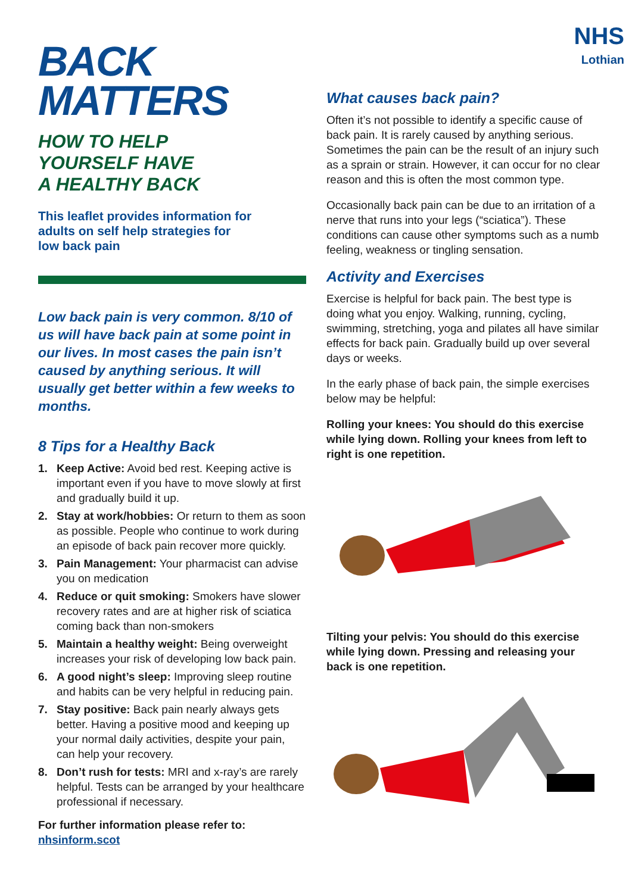BACK
MATTERS
HOW TO HELP
YOURSELF HAVE
A HEALTHY BACK
This leaflet provides information for adults on self help strategies for low back pain
Low back pain is very common. 8/10 of us will have back pain at some point in our lives. In most cases the pain isn’t caused by anything serious. It will usually get better within a few weeks to months.
8 Tips for a Healthy Back
1. Keep Active: Avoid bed rest. Keeping active is important even if you have to move slowly at first and gradually build it up.
2. Stay at work/hobbies: Or return to them as soon as possible. People who continue to work during an episode of back pain recover more quickly.
3. Pain Management: Your pharmacist can advise you on medication
4. Reduce or quit smoking: Smokers have slower recovery rates and are at higher risk of sciatica coming back than non-smokers
5. Maintain a healthy weight: Being overweight increases your risk of developing low back pain.
6. A good night’s sleep: Improving sleep routine and habits can be very helpful in reducing pain.
7. Stay positive: Back pain nearly always gets better. Having a positive mood and keeping up your normal daily activities, despite your pain, can help your recovery.
8. Don’t rush for tests: MRI and x-ray’s are rarely helpful. Tests can be arranged by your healthcare professional if necessary.
For further information please refer to:
nhsinform.scot
NHS
Lothian
What causes back pain?
Often it’s not possible to identify a specific cause of back pain. It is rarely caused by anything serious. Sometimes the pain can be the result of an injury such as a sprain or strain. However, it can occur for no clear reason and this is often the most common type.
Occasionally back pain can be due to an irritation of a nerve that runs into your legs (“sciatica”). These conditions can cause other symptoms such as a numb feeling, weakness or tingling sensation.
Activity and Exercises
Exercise is helpful for back pain. The best type is doing what you enjoy. Walking, running, cycling, swimming, stretching, yoga and pilates all have similar effects for back pain. Gradually build up over several days or weeks.
In the early phase of back pain, the simple exercises below may be helpful:
Rolling your knees: You should do this exercise while lying down. Rolling your knees from left to right is one repetition.
Tilting your pelvis: You should do this exercise while lying down. Pressing and releasing your back is one repetition.